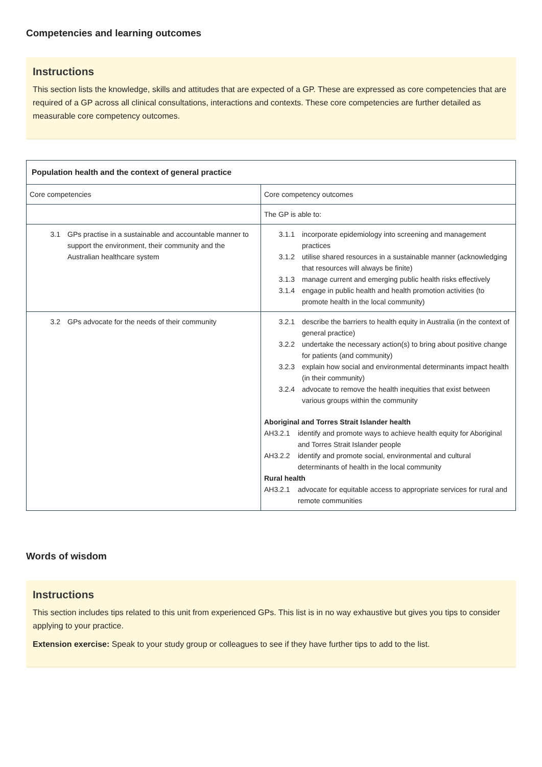Competencies and learning outcomes
Instructions
This section lists the knowledge, skills and attitudes that are expected of a GP. These are expressed as core competencies that are required of a GP across all clinical consultations, interactions and contexts. These core competencies are further detailed as measurable core competency outcomes.
| Population health and the context of general practice | |
| --- | --- |
| Core competencies | Core competency outcomes |
| | The GP is able to: |
| 3.1 GPs practise in a sustainable and accountable manner to support the environment, their community and the Australian healthcare system | 3.1.1 incorporate epidemiology into screening and management practices 3.1.2 utilise shared resources in a sustainable manner (acknowledging that resources will always be finite) 3.1.3 manage current and emerging public health risks effectively 3.1.4 engage in public health and health promotion activities (to promote health in the local community) |
| 3.2 GPs advocate for the needs of their community | 3.2.1 describe the barriers to health equity in Australia (in the context of general practice) 3.2.2 undertake the necessary action(s) to bring about positive change for patients (and community) 3.2.3 explain how social and environmental determinants impact health (in their community) 3.2.4 advocate to remove the health inequities that exist between various groups within the community Aboriginal and Torres Strait Islander health AH3.2.1 identify and promote ways to achieve health equity for Aboriginal and Torres Strait Islander people AH3.2.2 identify and promote social, environmental and cultural determinants of health in the local community Rural health AH3.2.1 advocate for equitable access to appropriate services for rural and remote communities |
Words of wisdom
Instructions
This section includes tips related to this unit from experienced GPs. This list is in no way exhaustive but gives you tips to consider applying to your practice.
Extension exercise: Speak to your study group or colleagues to see if they have further tips to add to the list.